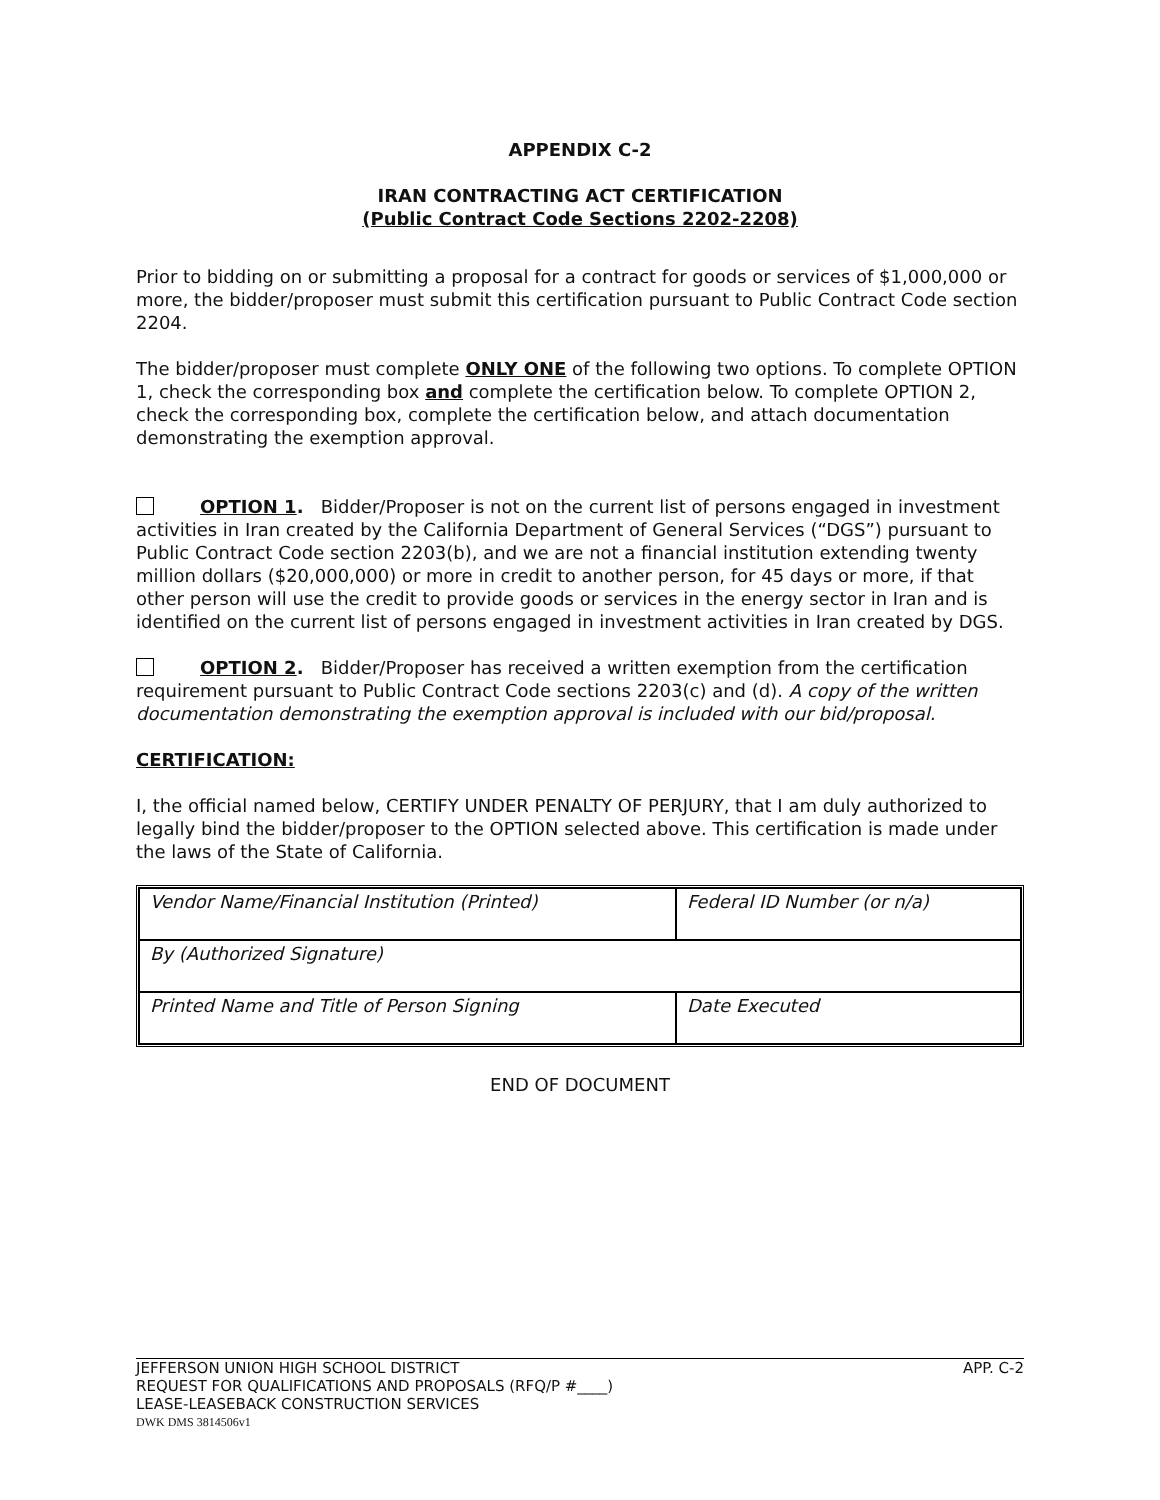APPENDIX C-2
IRAN CONTRACTING ACT CERTIFICATION
(Public Contract Code Sections 2202-2208)
Prior to bidding on or submitting a proposal for a contract for goods or services of $1,000,000 or more, the bidder/proposer must submit this certification pursuant to Public Contract Code section 2204.
The bidder/proposer must complete ONLY ONE of the following two options. To complete OPTION 1, check the corresponding box and complete the certification below. To complete OPTION 2, check the corresponding box, complete the certification below, and attach documentation demonstrating the exemption approval.
OPTION 1. Bidder/Proposer is not on the current list of persons engaged in investment activities in Iran created by the California Department of General Services (“DGS”) pursuant to Public Contract Code section 2203(b), and we are not a financial institution extending twenty million dollars ($20,000,000) or more in credit to another person, for 45 days or more, if that other person will use the credit to provide goods or services in the energy sector in Iran and is identified on the current list of persons engaged in investment activities in Iran created by DGS.
OPTION 2. Bidder/Proposer has received a written exemption from the certification requirement pursuant to Public Contract Code sections 2203(c) and (d). A copy of the written documentation demonstrating the exemption approval is included with our bid/proposal.
CERTIFICATION:
I, the official named below, CERTIFY UNDER PENALTY OF PERJURY, that I am duly authorized to legally bind the bidder/proposer to the OPTION selected above. This certification is made under the laws of the State of California.
| Vendor Name/Financial Institution (Printed) | Federal ID Number (or n/a) |
| By (Authorized Signature) | |
| Printed Name and Title of Person Signing | Date Executed |
END OF DOCUMENT
JEFFERSON UNION HIGH SCHOOL DISTRICT APP. C-2
REQUEST FOR QUALIFICATIONS AND PROPOSALS (RFQ/P #____)
LEASE-LEASEBACK CONSTRUCTION SERVICES
DWK DMS 3814506v1